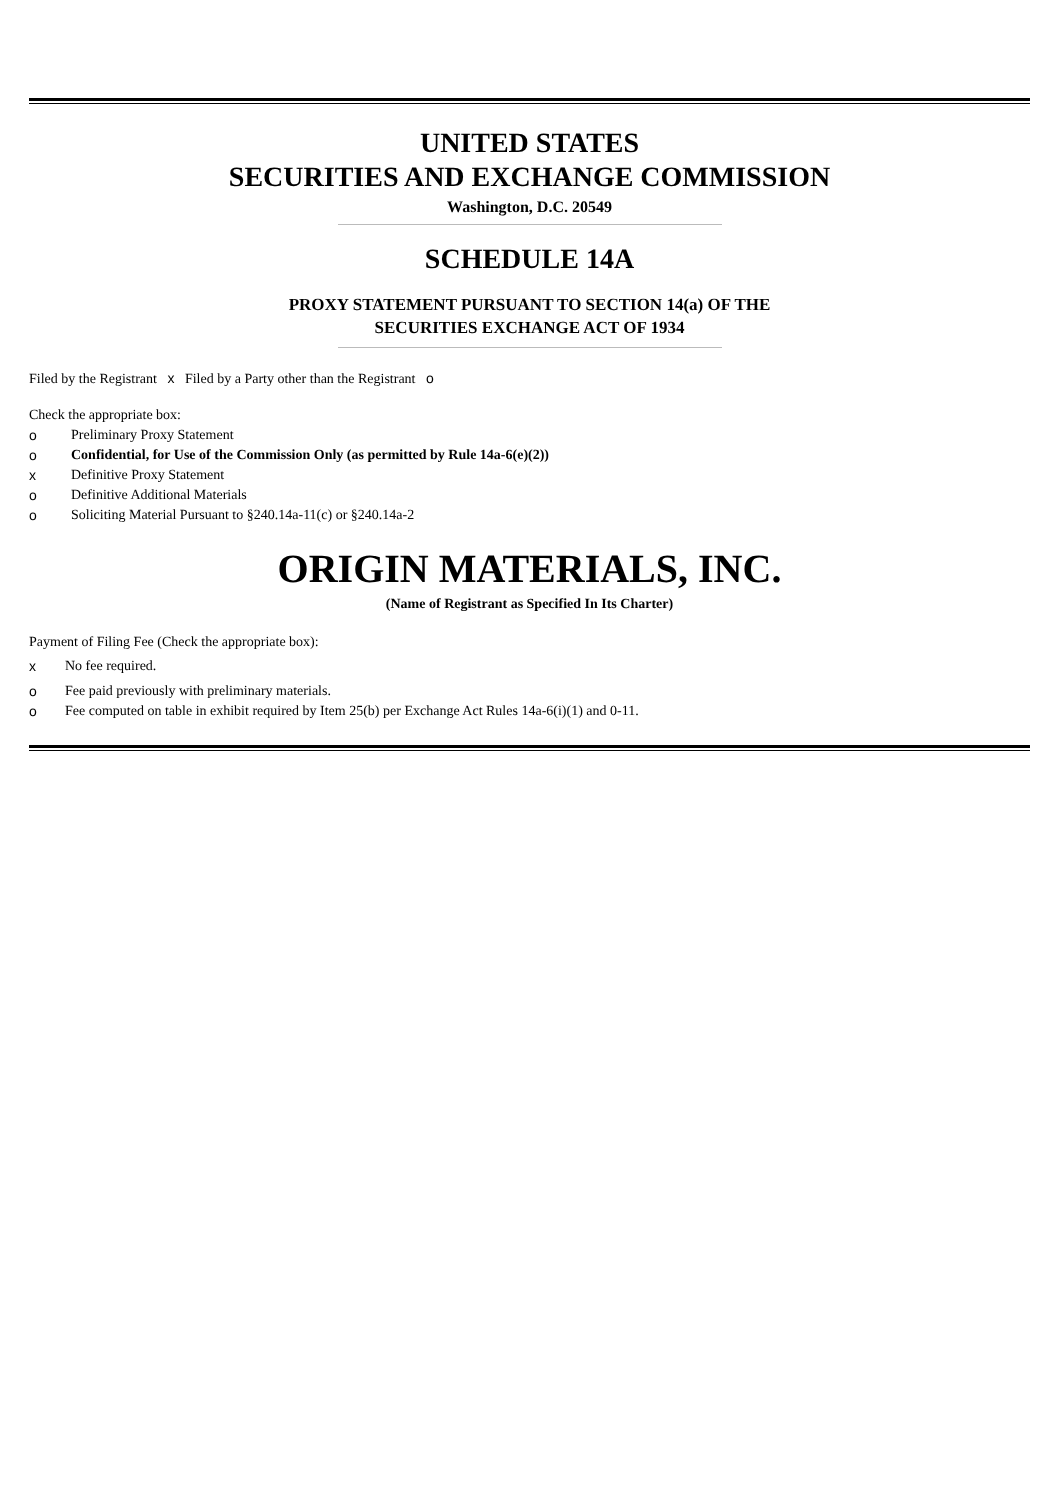UNITED STATES
SECURITIES AND EXCHANGE COMMISSION
Washington, D.C. 20549
SCHEDULE 14A
PROXY STATEMENT PURSUANT TO SECTION 14(a) OF THE
SECURITIES EXCHANGE ACT OF 1934
Filed by the Registrant x Filed by a Party other than the Registrant o
Check the appropriate box:
o Preliminary Proxy Statement
o Confidential, for Use of the Commission Only (as permitted by Rule 14a-6(e)(2))
x Definitive Proxy Statement
o Definitive Additional Materials
o Soliciting Material Pursuant to §240.14a-11(c) or §240.14a-2
ORIGIN MATERIALS, INC.
(Name of Registrant as Specified In Its Charter)
Payment of Filing Fee (Check the appropriate box):
x No fee required.
o Fee paid previously with preliminary materials.
o Fee computed on table in exhibit required by Item 25(b) per Exchange Act Rules 14a-6(i)(1) and 0-11.